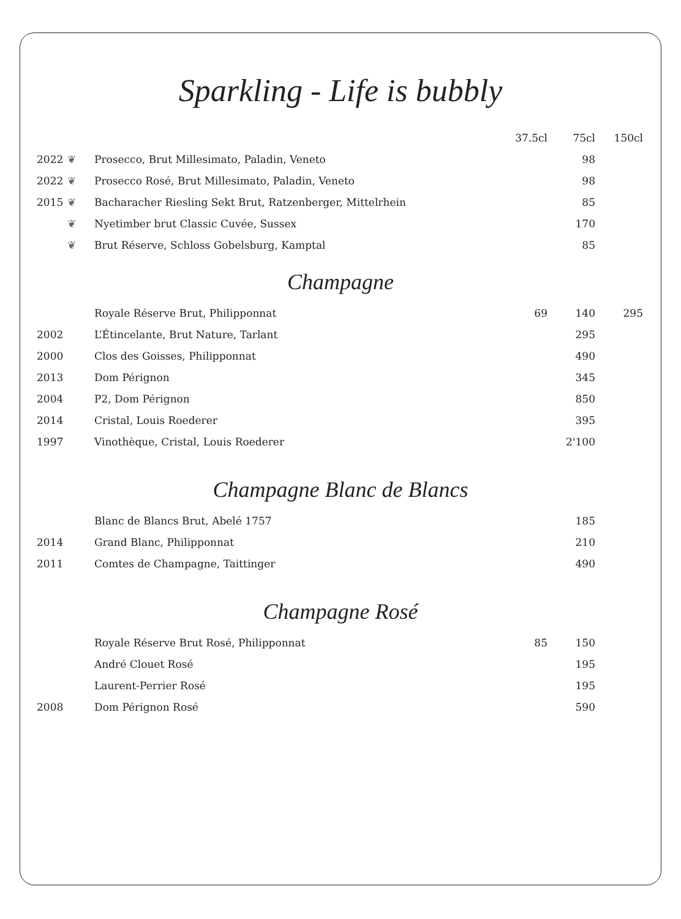Sparkling - Life is bubbly
| | | | 37.5cl | 75cl | 150cl |
| --- | --- | --- | --- | --- | --- |
| 2022 | ❦ | Prosecco, Brut Millesimato, Paladin, Veneto | | 98 | |
| 2022 | ❦ | Prosecco Rosé, Brut Millesimato, Paladin, Veneto | | 98 | |
| 2015 | ❦ | Bacharacher Riesling Sekt Brut, Ratzenberger, Mittelrhein | | 85 | |
| | ❦ | Nyetimber brut Classic Cuvée, Sussex | | 170 | |
| | ❦ | Brut Réserve, Schloss Gobelsburg, Kamptal | | 85 | |
Champagne
| | | Royale Réserve Brut, Philipponnat | 69 | 140 | 295 |
| 2002 | | L’Étincelante, Brut Nature, Tarlant | | 295 | |
| 2000 | | Clos des Goisses, Philipponnat | | 490 | |
| 2013 | | Dom Pérignon | | 345 | |
| 2004 | | P2, Dom Pérignon | | 850 | |
| 2014 | | Cristal, Louis Roederer | | 395 | |
| 1997 | | Vinothèque, Cristal, Louis Roederer | | 2'100 | |
Champagne Blanc de Blancs
| | | Blanc de Blancs Brut, Abelé 1757 | | 185 | |
| 2014 | | Grand Blanc, Philipponnat | | 210 | |
| 2011 | | Comtes de Champagne, Taittinger | | 490 | |
Champagne Rosé
| | | Royale Réserve Brut Rosé, Philipponnat | 85 | 150 | |
| | | André Clouet Rosé | | 195 | |
| | | Laurent-Perrier Rosé | | 195 | |
| 2008 | | Dom Pérignon Rosé | | 590 | |